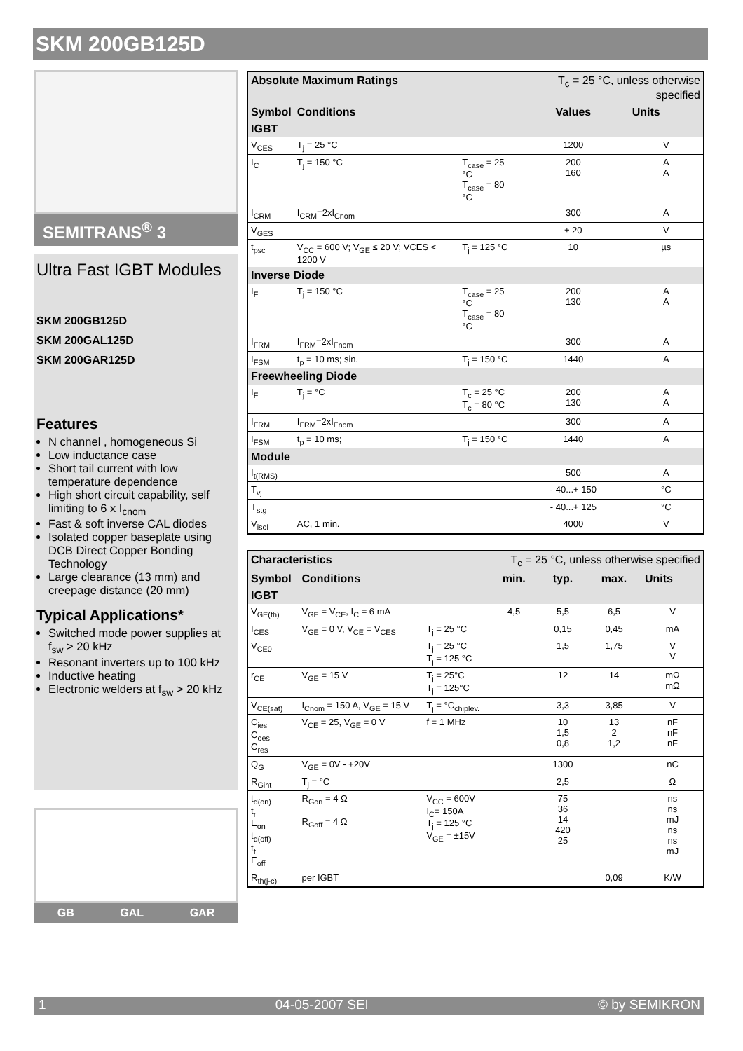SKM 200GB125D
SEMITRANS<sup>®</sup> 3
Ultra Fast IGBT Modules
SKM 200GB125D
SKM 200GAL125D
SKM 200GAR125D
Features
N channel , homogeneous Si
Low inductance case
Short tail current with low temperature dependence
High short circuit capability, self limiting to 6 x I<sub>cnom</sub>
Fast & soft inverse CAL diodes
Isolated copper baseplate using DCB Direct Copper Bonding Technology
Large clearance (13 mm) and creepage distance (20 mm)
Typical Applications*
Switched mode power supplies at f<sub>sw</sub> > 20 kHz
Resonant inverters up to 100 kHz
Inductive heating
Electronic welders at f<sub>sw</sub> > 20 kHz
GB GAL GAR
| Absolute Maximum Ratings | | | T<sub>c</sub> = 25 °C, unless otherwise specified | |
| --- | --- | --- | --- | --- |
| Symbol | Conditions | | Values | Units |
| IGBT | | | | |
| V<sub>CES</sub> | T<sub>j</sub> = 25 °C | | 1200 | V |
| I<sub>C</sub> | T<sub>j</sub> = 150 °C | T<sub>case</sub> = 25 °C T<sub>case</sub> = 80 °C | 200 160 | A A |
| I<sub>CRM</sub> | I<sub>CRM</sub>=2xI<sub>Cnom</sub> | | 300 | A |
| V<sub>GES</sub> | | | ± 20 | V |
| t<sub>psc</sub> | V<sub>CC</sub> = 600 V; V<sub>GE</sub> ≤ 20 V; VCES < 1200 V | T<sub>j</sub> = 125 °C | 10 | µs |
| Inverse Diode | | | | |
| I<sub>F</sub> | T<sub>j</sub> = 150 °C | T<sub>case</sub> = 25 °C T<sub>case</sub> = 80 °C | 200 130 | A A |
| I<sub>FRM</sub> | I<sub>FRM</sub>=2xI<sub>Fnom</sub> | | 300 | A |
| I<sub>FSM</sub> | t<sub>p</sub> = 10 ms; sin. | T<sub>j</sub> = 150 °C | 1440 | A |
| Freewheeling Diode | | | | |
| I<sub>F</sub> | T<sub>j</sub> = °C | T<sub>c</sub> = 25 °C T<sub>c</sub> = 80 °C | 200 130 | A A |
| I<sub>FRM</sub> | I<sub>FRM</sub>=2xI<sub>Fnom</sub> | | 300 | A |
| I<sub>FSM</sub> | t<sub>p</sub> = 10 ms; | T<sub>j</sub> = 150 °C | 1440 | A |
| Module | | | | |
| I<sub>t(RMS)</sub> | | | 500 | A |
| T<sub>vj</sub> | | | - 40...+ 150 | °C |
| T<sub>stg</sub> | | | - 40...+ 125 | °C |
| V<sub>isol</sub> | AC, 1 min. | | 4000 | V |
| Characteristics | | | T<sub>c</sub> = 25 °C, unless otherwise specified | | | |
| --- | --- | --- | --- | --- | --- | --- |
| Symbol | Conditions | | min. | typ. | max. | Units |
| IGBT | | | | | | |
| V<sub>GE(th)</sub> | V<sub>GE</sub> = V<sub>CE</sub>, I<sub>C</sub> = 6 mA | | 4,5 | 5,5 | 6,5 | V |
| I<sub>CES</sub> | V<sub>GE</sub> = 0 V, V<sub>CE</sub> = V<sub>CES</sub> | T<sub>j</sub> = 25 °C | | 0,15 | 0,45 | mA |
| V<sub>CE0</sub> | | T<sub>j</sub> = 25 °C T<sub>j</sub> = 125 °C | | 1,5 | 1,75 | V V |
| r<sub>CE</sub> | V<sub>GE</sub> = 15 V | T<sub>j</sub> = 25°C T<sub>j</sub> = 125°C | | 12 | 14 | mΩ mΩ |
| V<sub>CE(sat)</sub> | I<sub>Cnom</sub> = 150 A, V<sub>GE</sub> = 15 V | T<sub>j</sub> = °C<sub>chiplev.</sub> | | 3,3 | 3,85 | V |
| C<sub>ies</sub> C<sub>oes</sub> C<sub>res</sub> | V<sub>CE</sub> = 25, V<sub>GE</sub> = 0 V | f = 1 MHz | | 10 1,5 0,8 | 13 2 1,2 | nF nF nF |
| Q<sub>G</sub> | V<sub>GE</sub> = 0V - +20V | | | 1300 | | nC |
| R<sub>Gint</sub> | T<sub>j</sub> = °C | | | 2,5 | | Ω |
| t<sub>d(on)</sub> t<sub>r</sub> E<sub>on</sub> t<sub>d(off)</sub> t<sub>f</sub> E<sub>off</sub> | R<sub>Gon</sub> = 4 Ω R<sub>Goff</sub> = 4 Ω | V<sub>CC</sub> = 600V I<sub>C</sub>= 150A T<sub>j</sub> = 125 °C V<sub>GE</sub> = ±15V | | 75 36 14 420 25 | | ns ns mJ ns ns mJ |
| R<sub>th(j-c)</sub> | per IGBT | | | | 0,09 | K/W |
1 04-05-2007 SEI © by SEMIKRON